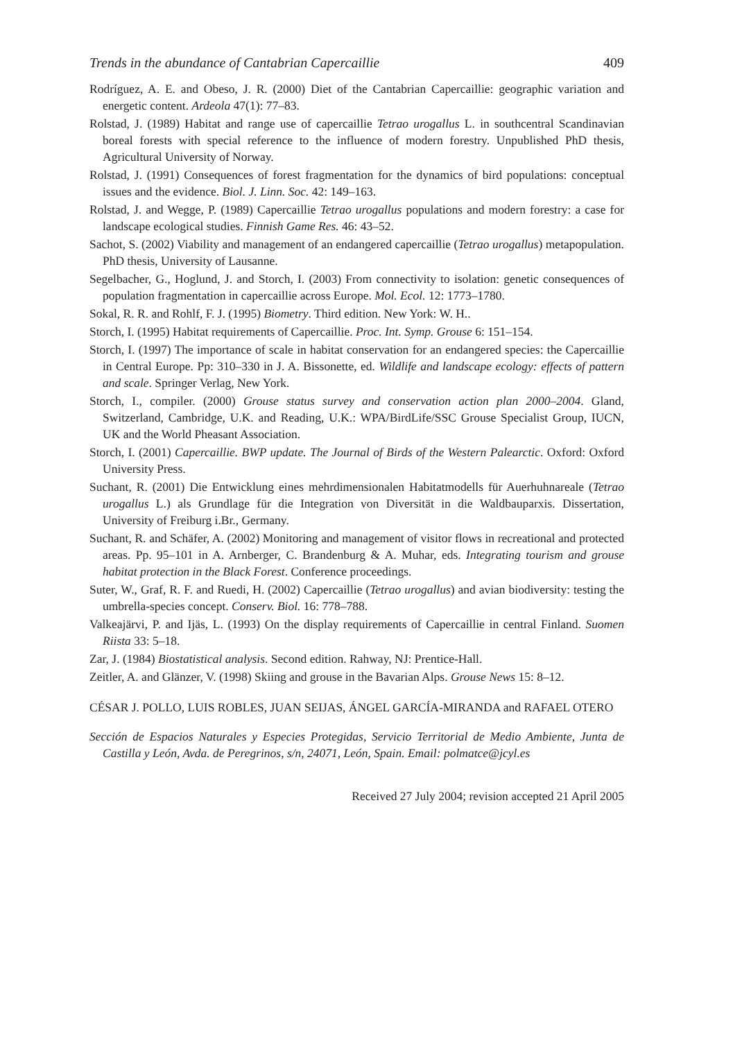Trends in the abundance of Cantabrian Capercaillie 409
Rodríguez, A. E. and Obeso, J. R. (2000) Diet of the Cantabrian Capercaillie: geographic variation and energetic content. Ardeola 47(1): 77–83.
Rolstad, J. (1989) Habitat and range use of capercaillie Tetrao urogallus L. in southcentral Scandinavian boreal forests with special reference to the influence of modern forestry. Unpublished PhD thesis, Agricultural University of Norway.
Rolstad, J. (1991) Consequences of forest fragmentation for the dynamics of bird populations: conceptual issues and the evidence. Biol. J. Linn. Soc. 42: 149–163.
Rolstad, J. and Wegge, P. (1989) Capercaillie Tetrao urogallus populations and modern forestry: a case for landscape ecological studies. Finnish Game Res. 46: 43–52.
Sachot, S. (2002) Viability and management of an endangered capercaillie (Tetrao urogallus) metapopulation. PhD thesis, University of Lausanne.
Segelbacher, G., Hoglund, J. and Storch, I. (2003) From connectivity to isolation: genetic consequences of population fragmentation in capercaillie across Europe. Mol. Ecol. 12: 1773–1780.
Sokal, R. R. and Rohlf, F. J. (1995) Biometry. Third edition. New York: W. H..
Storch, I. (1995) Habitat requirements of Capercaillie. Proc. Int. Symp. Grouse 6: 151–154.
Storch, I. (1997) The importance of scale in habitat conservation for an endangered species: the Capercaillie in Central Europe. Pp: 310–330 in J. A. Bissonette, ed. Wildlife and landscape ecology: effects of pattern and scale. Springer Verlag, New York.
Storch, I., compiler. (2000) Grouse status survey and conservation action plan 2000–2004. Gland, Switzerland, Cambridge, U.K. and Reading, U.K.: WPA/BirdLife/SSC Grouse Specialist Group, IUCN, UK and the World Pheasant Association.
Storch, I. (2001) Capercaillie. BWP update. The Journal of Birds of the Western Palearctic. Oxford: Oxford University Press.
Suchant, R. (2001) Die Entwicklung eines mehrdimensionalen Habitatmodells für Auerhuhnareale (Tetrao urogallus L.) als Grundlage für die Integration von Diversität in die Waldbauparxis. Dissertation, University of Freiburg i.Br., Germany.
Suchant, R. and Schäfer, A. (2002) Monitoring and management of visitor flows in recreational and protected areas. Pp. 95–101 in A. Arnberger, C. Brandenburg & A. Muhar, eds. Integrating tourism and grouse habitat protection in the Black Forest. Conference proceedings.
Suter, W., Graf, R. F. and Ruedi, H. (2002) Capercaillie (Tetrao urogallus) and avian biodiversity: testing the umbrella-species concept. Conserv. Biol. 16: 778–788.
Valkeajärvi, P. and Ijäs, L. (1993) On the display requirements of Capercaillie in central Finland. Suomen Riista 33: 5–18.
Zar, J. (1984) Biostatistical analysis. Second edition. Rahway, NJ: Prentice-Hall.
Zeitler, A. and Glänzer, V. (1998) Skiing and grouse in the Bavarian Alps. Grouse News 15: 8–12.
CÉSAR J. POLLO, LUIS ROBLES, JUAN SEIJAS, ÁNGEL GARCÍA-MIRANDA and RAFAEL OTERO
Sección de Espacios Naturales y Especies Protegidas, Servicio Territorial de Medio Ambiente, Junta de Castilla y León, Avda. de Peregrinos, s/n, 24071, León, Spain. Email: polmatce@jcyl.es
Received 27 July 2004; revision accepted 21 April 2005